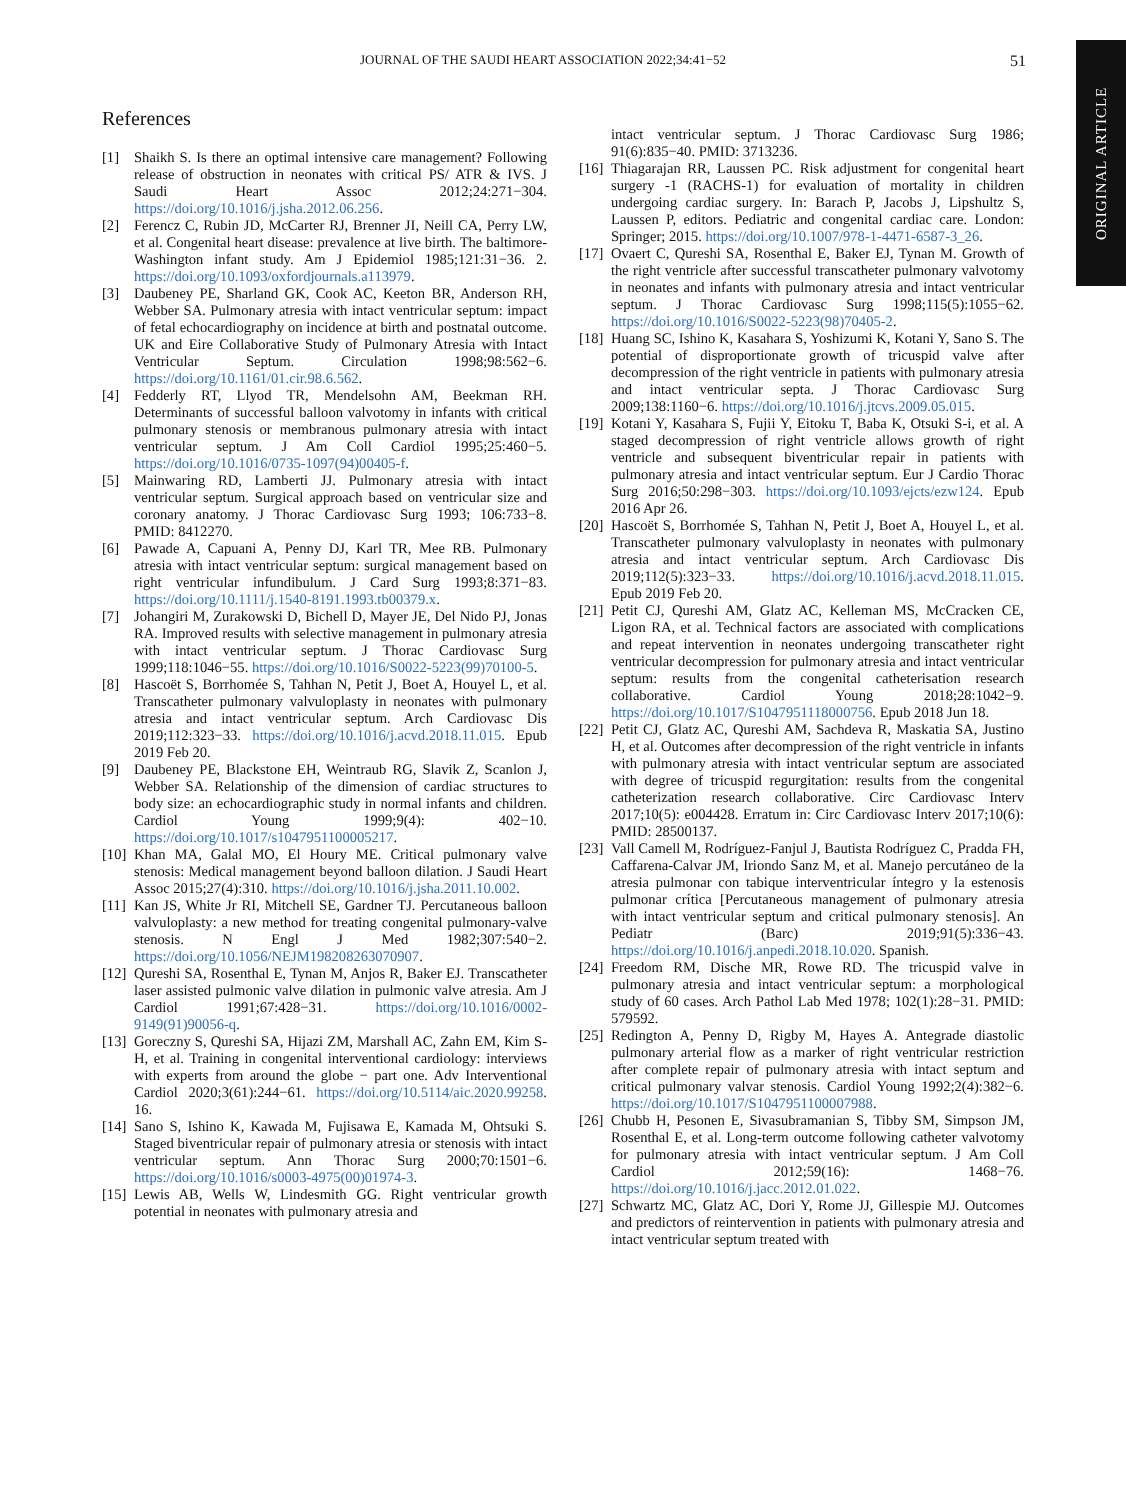ORIGINAL ARTICLE
JOURNAL OF THE SAUDI HEART ASSOCIATION 2022;34:41−52 51
References
[1] Shaikh S. Is there an optimal intensive care management? Following release of obstruction in neonates with critical PS/ ATR & IVS. J Saudi Heart Assoc 2012;24:271−304. https://doi.org/10.1016/j.jsha.2012.06.256.
[2] Ferencz C, Rubin JD, McCarter RJ, Brenner JI, Neill CA, Perry LW, et al. Congenital heart disease: prevalence at live birth. The baltimore-Washington infant study. Am J Epidemiol 1985;121:31−36. 2. https://doi.org/10.1093/oxfordjournals.a113979.
[3] Daubeney PE, Sharland GK, Cook AC, Keeton BR, Anderson RH, Webber SA. Pulmonary atresia with intact ventricular septum: impact of fetal echocardiography on incidence at birth and postnatal outcome. UK and Eire Collaborative Study of Pulmonary Atresia with Intact Ventricular Septum. Circulation 1998;98:562−6. https://doi.org/10.1161/01.cir.98.6.562.
[4] Fedderly RT, Llyod TR, Mendelsohn AM, Beekman RH. Determinants of successful balloon valvotomy in infants with critical pulmonary stenosis or membranous pulmonary atresia with intact ventricular septum. J Am Coll Cardiol 1995;25:460−5. https://doi.org/10.1016/0735-1097(94)00405-f.
[5] Mainwaring RD, Lamberti JJ. Pulmonary atresia with intact ventricular septum. Surgical approach based on ventricular size and coronary anatomy. J Thorac Cardiovasc Surg 1993; 106:733−8. PMID: 8412270.
[6] Pawade A, Capuani A, Penny DJ, Karl TR, Mee RB. Pulmonary atresia with intact ventricular septum: surgical management based on right ventricular infundibulum. J Card Surg 1993;8:371−83. https://doi.org/10.1111/j.1540-8191.1993.tb00379.x.
[7] Johangiri M, Zurakowski D, Bichell D, Mayer JE, Del Nido PJ, Jonas RA. Improved results with selective management in pulmonary atresia with intact ventricular septum. J Thorac Cardiovasc Surg 1999;118:1046−55. https://doi.org/10.1016/S0022-5223(99)70100-5.
[8] Hascoët S, Borrhomée S, Tahhan N, Petit J, Boet A, Houyel L, et al. Transcatheter pulmonary valvuloplasty in neonates with pulmonary atresia and intact ventricular septum. Arch Cardiovasc Dis 2019;112:323−33. https://doi.org/10.1016/j.acvd.2018.11.015. Epub 2019 Feb 20.
[9] Daubeney PE, Blackstone EH, Weintraub RG, Slavik Z, Scanlon J, Webber SA. Relationship of the dimension of cardiac structures to body size: an echocardiographic study in normal infants and children. Cardiol Young 1999;9(4): 402−10. https://doi.org/10.1017/s1047951100005217.
[10] Khan MA, Galal MO, El Houry ME. Critical pulmonary valve stenosis: Medical management beyond balloon dilation. J Saudi Heart Assoc 2015;27(4):310. https://doi.org/10.1016/j.jsha.2011.10.002.
[11] Kan JS, White Jr RI, Mitchell SE, Gardner TJ. Percutaneous balloon valvuloplasty: a new method for treating congenital pulmonary-valve stenosis. N Engl J Med 1982;307:540−2. https://doi.org/10.1056/NEJM198208263070907.
[12] Qureshi SA, Rosenthal E, Tynan M, Anjos R, Baker EJ. Transcatheter laser assisted pulmonic valve dilation in pulmonic valve atresia. Am J Cardiol 1991;67:428−31. https://doi.org/10.1016/0002-9149(91)90056-q.
[13] Goreczny S, Qureshi SA, Hijazi ZM, Marshall AC, Zahn EM, Kim S-H, et al. Training in congenital interventional cardiology: interviews with experts from around the globe − part one. Adv Interventional Cardiol 2020;3(61):244−61. https://doi.org/10.5114/aic.2020.99258. 16.
[14] Sano S, Ishino K, Kawada M, Fujisawa E, Kamada M, Ohtsuki S. Staged biventricular repair of pulmonary atresia or stenosis with intact ventricular septum. Ann Thorac Surg 2000;70:1501−6. https://doi.org/10.1016/s0003-4975(00)01974-3.
[15] Lewis AB, Wells W, Lindesmith GG. Right ventricular growth potential in neonates with pulmonary atresia and
intact ventricular septum. J Thorac Cardiovasc Surg 1986; 91(6):835−40. PMID: 3713236.
[16] Thiagarajan RR, Laussen PC. Risk adjustment for congenital heart surgery -1 (RACHS-1) for evaluation of mortality in children undergoing cardiac surgery. In: Barach P, Jacobs J, Lipshultz S, Laussen P, editors. Pediatric and congenital cardiac care. London: Springer; 2015. https://doi.org/10.1007/978-1-4471-6587-3_26.
[17] Ovaert C, Qureshi SA, Rosenthal E, Baker EJ, Tynan M. Growth of the right ventricle after successful transcatheter pulmonary valvotomy in neonates and infants with pulmonary atresia and intact ventricular septum. J Thorac Cardiovasc Surg 1998;115(5):1055−62. https://doi.org/10.1016/S0022-5223(98)70405-2.
[18] Huang SC, Ishino K, Kasahara S, Yoshizumi K, Kotani Y, Sano S. The potential of disproportionate growth of tricuspid valve after decompression of the right ventricle in patients with pulmonary atresia and intact ventricular septa. J Thorac Cardiovasc Surg 2009;138:1160−6. https://doi.org/10.1016/j.jtcvs.2009.05.015.
[19] Kotani Y, Kasahara S, Fujii Y, Eitoku T, Baba K, Otsuki S-i, et al. A staged decompression of right ventricle allows growth of right ventricle and subsequent biventricular repair in patients with pulmonary atresia and intact ventricular septum. Eur J Cardio Thorac Surg 2016;50:298−303. https://doi.org/10.1093/ejcts/ezw124. Epub 2016 Apr 26.
[20] Hascoët S, Borrhomée S, Tahhan N, Petit J, Boet A, Houyel L, et al. Transcatheter pulmonary valvuloplasty in neonates with pulmonary atresia and intact ventricular septum. Arch Cardiovasc Dis 2019;112(5):323−33. https://doi.org/10.1016/j.acvd.2018.11.015. Epub 2019 Feb 20.
[21] Petit CJ, Qureshi AM, Glatz AC, Kelleman MS, McCracken CE, Ligon RA, et al. Technical factors are associated with complications and repeat intervention in neonates undergoing transcatheter right ventricular decompression for pulmonary atresia and intact ventricular septum: results from the congenital catheterisation research collaborative. Cardiol Young 2018;28:1042−9. https://doi.org/10.1017/S1047951118000756. Epub 2018 Jun 18.
[22] Petit CJ, Glatz AC, Qureshi AM, Sachdeva R, Maskatia SA, Justino H, et al. Outcomes after decompression of the right ventricle in infants with pulmonary atresia with intact ventricular septum are associated with degree of tricuspid regurgitation: results from the congenital catheterization research collaborative. Circ Cardiovasc Interv 2017;10(5): e004428. Erratum in: Circ Cardiovasc Interv 2017;10(6): PMID: 28500137.
[23] Vall Camell M, Rodríguez-Fanjul J, Bautista Rodríguez C, Pradda FH, Caffarena-Calvar JM, Iriondo Sanz M, et al. Manejo percutáneo de la atresia pulmonar con tabique interventricular íntegro y la estenosis pulmonar crítica [Percutaneous management of pulmonary atresia with intact ventricular septum and critical pulmonary stenosis]. An Pediatr (Barc) 2019;91(5):336−43. https://doi.org/10.1016/j.anpedi.2018.10.020. Spanish.
[24] Freedom RM, Dische MR, Rowe RD. The tricuspid valve in pulmonary atresia and intact ventricular septum: a morphological study of 60 cases. Arch Pathol Lab Med 1978; 102(1):28−31. PMID: 579592.
[25] Redington A, Penny D, Rigby M, Hayes A. Antegrade diastolic pulmonary arterial flow as a marker of right ventricular restriction after complete repair of pulmonary atresia with intact septum and critical pulmonary valvar stenosis. Cardiol Young 1992;2(4):382−6. https://doi.org/10.1017/S1047951100007988.
[26] Chubb H, Pesonen E, Sivasubramanian S, Tibby SM, Simpson JM, Rosenthal E, et al. Long-term outcome following catheter valvotomy for pulmonary atresia with intact ventricular septum. J Am Coll Cardiol 2012;59(16): 1468−76. https://doi.org/10.1016/j.jacc.2012.01.022.
[27] Schwartz MC, Glatz AC, Dori Y, Rome JJ, Gillespie MJ. Outcomes and predictors of reintervention in patients with pulmonary atresia and intact ventricular septum treated with